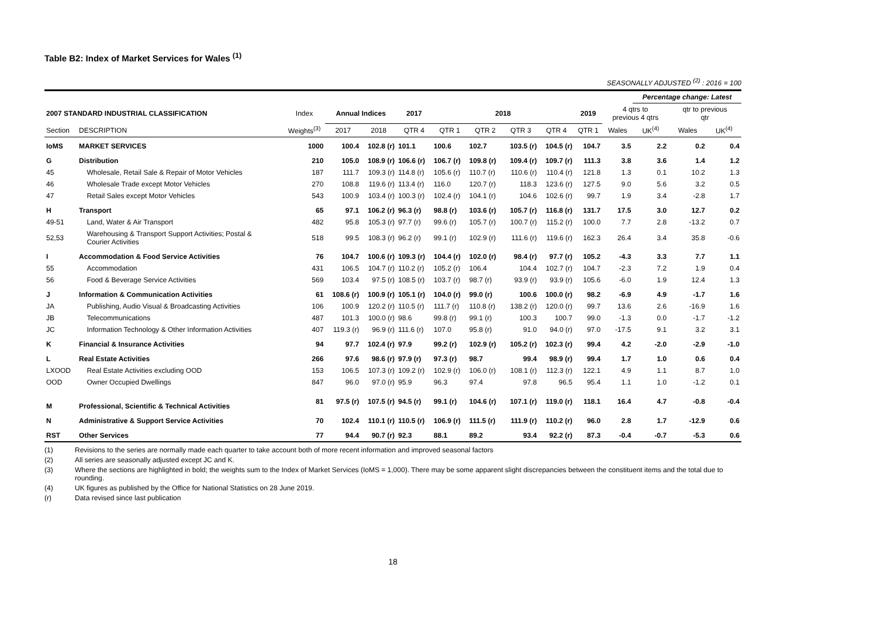Table B2: Index of Market Services for Wales <sup>(1)</sup>
SEASONALLY ADJUSTED <sup>(2)</sup> : 2016 = 100
| | | | | | | | | | | | | Percentage change: Latest | | |
| --- | --- | --- | --- | --- | --- | --- | --- | --- | --- | --- | --- | --- | --- | --- |
| 2007 STANDARD INDUSTRIAL CLASSIFICATION | | Index | Annual Indices | | 2017 | 2018 | | | | 2019 | 4 qtrs to previous 4 qtrs | | qtr to previous qtr | |
| Section | DESCRIPTION | Weights<sup>(3)</sup> | 2017 | 2018 | QTR 4 | QTR 1 | QTR 2 | QTR 3 | QTR 4 | QTR 1 | Wales | UK<sup>(4)</sup> | Wales | UK<sup>(4)</sup> |
| IoMS | MARKET SERVICES | 1000 | 100.4 | 102.8 (r) | 101.1 | 100.6 | 102.7 | 103.5 (r) | 104.5 (r) | 104.7 | 3.5 | 2.2 | 0.2 | 0.4 |
| G | Distribution | 210 | 105.0 | 108.9 (r) | 106.6 (r) | 106.7 (r) | 109.8 (r) | 109.4 (r) | 109.7 (r) | 111.3 | 3.8 | 3.6 | 1.4 | 1.2 |
| 45 | Wholesale, Retail Sale & Repair of Motor Vehicles | 187 | 111.7 | 109.3 (r) | 114.8 (r) | 105.6 (r) | 110.7 (r) | 110.6 (r) | 110.4 (r) | 121.8 | 1.3 | 0.1 | 10.2 | 1.3 |
| 46 | Wholesale Trade except Motor Vehicles | 270 | 108.8 | 119.6 (r) | 113.4 (r) | 116.0 | 120.7 (r) | 118.3 | 123.6 (r) | 127.5 | 9.0 | 5.6 | 3.2 | 0.5 |
| 47 | Retail Sales except Motor Vehicles | 543 | 100.9 | 103.4 (r) | 100.3 (r) | 102.4 (r) | 104.1 (r) | 104.6 | 102.6 (r) | 99.7 | 1.9 | 3.4 | -2.8 | 1.7 |
| H | Transport | 65 | 97.1 | 106.2 (r) | 96.3 (r) | 98.8 (r) | 103.6 (r) | 105.7 (r) | 116.8 (r) | 131.7 | 17.5 | 3.0 | 12.7 | 0.2 |
| 49-51 | Land, Water & Air Transport | 482 | 95.8 | 105.3 (r) | 97.7 (r) | 99.6 (r) | 105.7 (r) | 100.7 (r) | 115.2 (r) | 100.0 | 7.7 | 2.8 | -13.2 | 0.7 |
| 52,53 | Warehousing & Transport Support Activities; Postal & Courier Activities | 518 | 99.5 | 108.3 (r) | 96.2 (r) | 99.1 (r) | 102.9 (r) | 111.6 (r) | 119.6 (r) | 162.3 | 26.4 | 3.4 | 35.8 | -0.6 |
| I | Accommodation & Food Service Activities | 76 | 104.7 | 100.6 (r) | 109.3 (r) | 104.4 (r) | 102.0 (r) | 98.4 (r) | 97.7 (r) | 105.2 | -4.3 | 3.3 | 7.7 | 1.1 |
| 55 | Accommodation | 431 | 106.5 | 104.7 (r) | 110.2 (r) | 105.2 (r) | 106.4 | 104.4 | 102.7 (r) | 104.7 | -2.3 | 7.2 | 1.9 | 0.4 |
| 56 | Food & Beverage Service Activities | 569 | 103.4 | 97.5 (r) | 108.5 (r) | 103.7 (r) | 98.7 (r) | 93.9 (r) | 93.9 (r) | 105.6 | -6.0 | 1.9 | 12.4 | 1.3 |
| J | Information & Communication Activities | 61 | 108.6 (r) | 100.9 (r) | 105.1 (r) | 104.0 (r) | 99.0 (r) | 100.6 | 100.0 (r) | 98.2 | -6.9 | 4.9 | -1.7 | 1.6 |
| JA | Publishing, Audio Visual & Broadcasting Activities | 106 | 100.9 | 120.2 (r) | 110.5 (r) | 111.7 (r) | 110.8 (r) | 138.2 (r) | 120.0 (r) | 99.7 | 13.6 | 2.6 | -16.9 | 1.6 |
| JB | Telecommunications | 487 | 101.3 | 100.0 (r) | 98.6 | 99.8 (r) | 99.1 (r) | 100.3 | 100.7 | 99.0 | -1.3 | 0.0 | -1.7 | -1.2 |
| JC | Information Technology & Other Information Activities | 407 | 119.3 (r) | 96.9 (r) | 111.6 (r) | 107.0 | 95.8 (r) | 91.0 | 94.0 (r) | 97.0 | -17.5 | 9.1 | 3.2 | 3.1 |
| K | Financial & Insurance Activities | 94 | 97.7 | 102.4 (r) | 97.9 | 99.2 (r) | 102.9 (r) | 105.2 (r) | 102.3 (r) | 99.4 | 4.2 | -2.0 | -2.9 | -1.0 |
| L | Real Estate Activities | 266 | 97.6 | 98.6 (r) | 97.9 (r) | 97.3 (r) | 98.7 | 99.4 | 98.9 (r) | 99.4 | 1.7 | 1.0 | 0.6 | 0.4 |
| LXOOD | Real Estate Activities excluding OOD | 153 | 106.5 | 107.3 (r) | 109.2 (r) | 102.9 (r) | 106.0 (r) | 108.1 (r) | 112.3 (r) | 122.1 | 4.9 | 1.1 | 8.7 | 1.0 |
| OOD | Owner Occupied Dwellings | 847 | 96.0 | 97.0 (r) | 95.9 | 96.3 | 97.4 | 97.8 | 96.5 | 95.4 | 1.1 | 1.0 | -1.2 | 0.1 |
| M | Professional, Scientific & Technical Activities | 81 | 97.5 (r) | 107.5 (r) | 94.5 (r) | 99.1 (r) | 104.6 (r) | 107.1 (r) | 119.0 (r) | 118.1 | 16.4 | 4.7 | -0.8 | -0.4 |
| N | Administrative & Support Service Activities | 70 | 102.4 | 110.1 (r) | 110.5 (r) | 106.9 (r) | 111.5 (r) | 111.9 (r) | 110.2 (r) | 96.0 | 2.8 | 1.7 | -12.9 | 0.6 |
| RST | Other Services | 77 | 94.4 | 90.7 (r) | 92.3 | 88.1 | 89.2 | 93.4 | 92.2 (r) | 87.3 | -0.4 | -0.7 | -5.3 | 0.6 |
(1) Revisions to the series are normally made each quarter to take account both of more recent information and improved seasonal factors
(2) All series are seasonally adjusted except JC and K.
(3) Where the sections are highlighted in bold; the weights sum to the Index of Market Services (IoMS = 1,000). There may be some apparent slight discrepancies between the constituent items and the total due to rounding.
(4) UK figures as published by the Office for National Statistics on 28 June 2019.
(r) Data revised since last publication
18